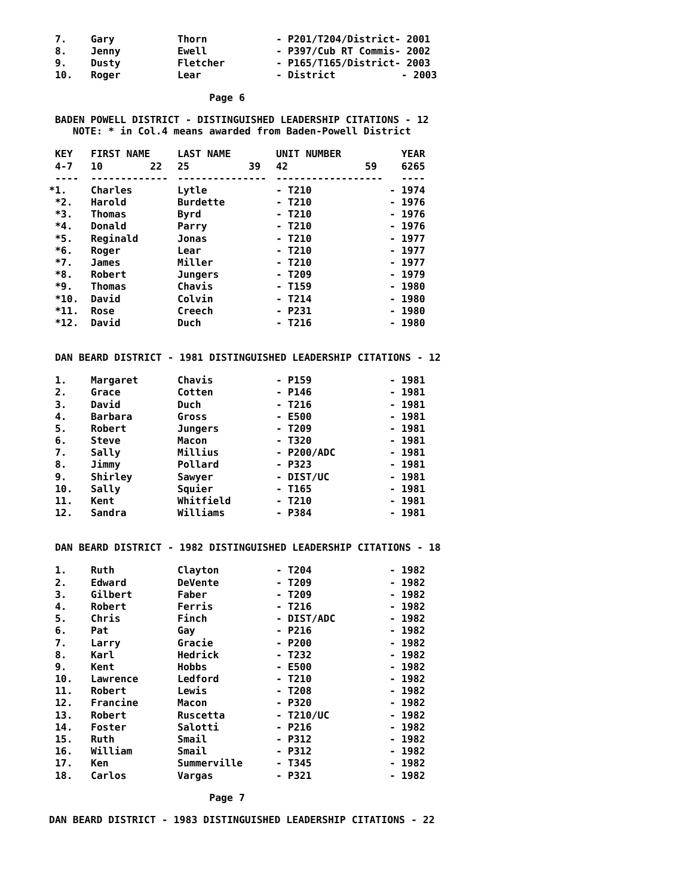| 7. | Gary | Thorn | - P201/T204/District- 2001 | |
| 8. | Jenny | Ewell | - P397/Cub RT Commis- 2002 | |
| 9. | Dusty | Fletcher | - P165/T165/District- 2003 | |
| 10. | Roger | Lear | - District | - 2003 |
Page 6
BADEN POWELL DISTRICT - DISTINGUISHED LEADERSHIP CITATIONS - 12
NOTE: * in Col.4 means awarded from Baden-Powell District
| KEY | FIRST NAME | LAST NAME | UNIT NUMBER | YEAR |
| --- | --- | --- | --- | --- |
| 4-7 | 10 22 | 25 39 | 42 59 | 6265 |
| ---- | ------------- | --------------- | ------------------ | ---- |
| *1. | Charles | Lytle | - T210 | - 1974 |
| *2. | Harold | Burdette | - T210 | - 1976 |
| *3. | Thomas | Byrd | - T210 | - 1976 |
| *4. | Donald | Parry | - T210 | - 1976 |
| *5. | Reginald | Jonas | - T210 | - 1977 |
| *6. | Roger | Lear | - T210 | - 1977 |
| *7. | James | Miller | - T210 | - 1977 |
| *8. | Robert | Jungers | - T209 | - 1979 |
| *9. | Thomas | Chavis | - T159 | - 1980 |
| *10. | David | Colvin | - T214 | - 1980 |
| *11. | Rose | Creech | - P231 | - 1980 |
| *12. | David | Duch | - T216 | - 1980 |
DAN BEARD DISTRICT - 1981 DISTINGUISHED LEADERSHIP CITATIONS - 12
| 1. | Margaret | Chavis | - P159 | - 1981 |
| 2. | Grace | Cotten | - P146 | - 1981 |
| 3. | David | Duch | - T216 | - 1981 |
| 4. | Barbara | Gross | - E500 | - 1981 |
| 5. | Robert | Jungers | - T209 | - 1981 |
| 6. | Steve | Macon | - T320 | - 1981 |
| 7. | Sally | Millius | - P200/ADC | - 1981 |
| 8. | Jimmy | Pollard | - P323 | - 1981 |
| 9. | Shirley | Sawyer | - DIST/UC | - 1981 |
| 10. | Sally | Squier | - T165 | - 1981 |
| 11. | Kent | Whitfield | - T210 | - 1981 |
| 12. | Sandra | Williams | - P384 | - 1981 |
DAN BEARD DISTRICT - 1982 DISTINGUISHED LEADERSHIP CITATIONS - 18
| 1. | Ruth | Clayton | - T204 | - 1982 |
| 2. | Edward | DeVente | - T209 | - 1982 |
| 3. | Gilbert | Faber | - T209 | - 1982 |
| 4. | Robert | Ferris | - T216 | - 1982 |
| 5. | Chris | Finch | - DIST/ADC | - 1982 |
| 6. | Pat | Gay | - P216 | - 1982 |
| 7. | Larry | Gracie | - P200 | - 1982 |
| 8. | Karl | Hedrick | - T232 | - 1982 |
| 9. | Kent | Hobbs | - E500 | - 1982 |
| 10. | Lawrence | Ledford | - T210 | - 1982 |
| 11. | Robert | Lewis | - T208 | - 1982 |
| 12. | Francine | Macon | - P320 | - 1982 |
| 13. | Robert | Ruscetta | - T210/UC | - 1982 |
| 14. | Foster | Salotti | - P216 | - 1982 |
| 15. | Ruth | Smail | - P312 | - 1982 |
| 16. | William | Smail | - P312 | - 1982 |
| 17. | Ken | Summerville | - T345 | - 1982 |
| 18. | Carlos | Vargas | - P321 | - 1982 |
Page 7
DAN BEARD DISTRICT - 1983 DISTINGUISHED LEADERSHIP CITATIONS - 22